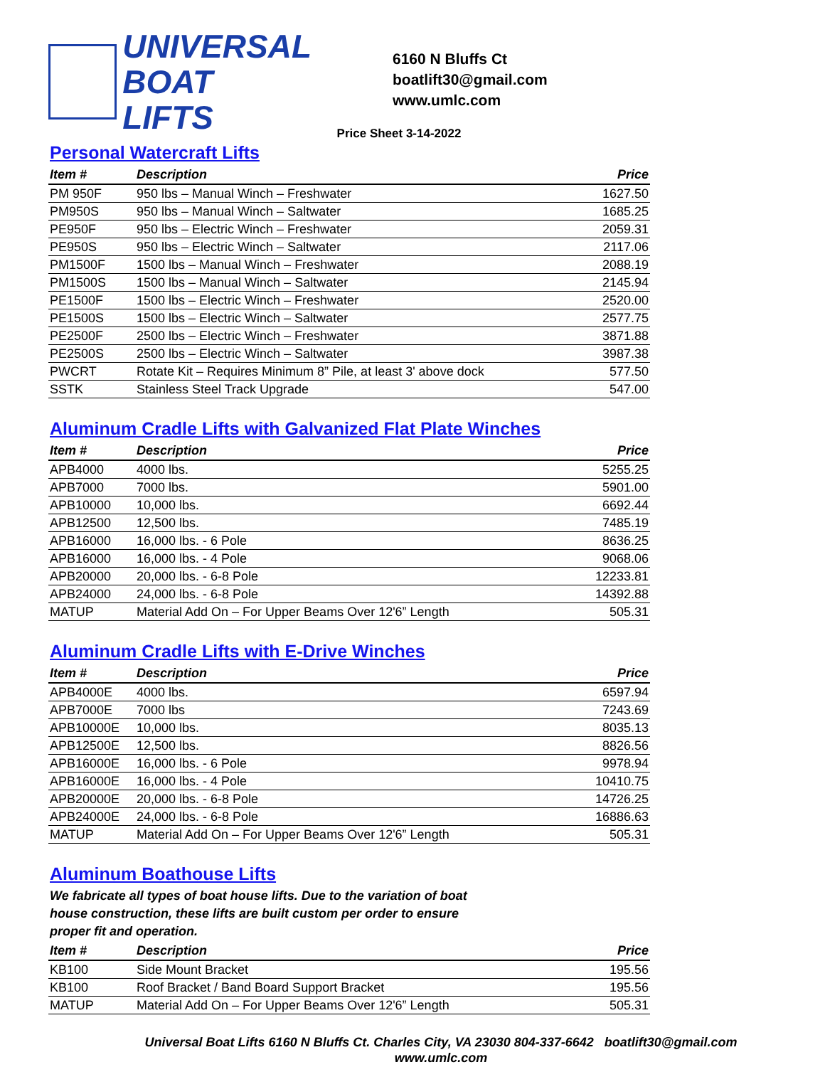UNIVERSAL
BOAT LIFTS
6160 N Bluffs Ct
boatlift30@gmail.com
www.umlc.com
Price Sheet 3-14-2022
Personal Watercraft Lifts
| Item # | Description | Price |
| --- | --- | --- |
| PM 950F | 950 lbs – Manual Winch – Freshwater | 1627.50 |
| PM950S | 950 lbs – Manual Winch – Saltwater | 1685.25 |
| PE950F | 950 lbs – Electric Winch – Freshwater | 2059.31 |
| PE950S | 950 lbs – Electric Winch – Saltwater | 2117.06 |
| PM1500F | 1500 lbs – Manual Winch – Freshwater | 2088.19 |
| PM1500S | 1500 lbs – Manual Winch – Saltwater | 2145.94 |
| PE1500F | 1500 lbs – Electric Winch – Freshwater | 2520.00 |
| PE1500S | 1500 lbs – Electric Winch – Saltwater | 2577.75 |
| PE2500F | 2500 lbs – Electric Winch – Freshwater | 3871.88 |
| PE2500S | 2500 lbs – Electric Winch – Saltwater | 3987.38 |
| PWCRT | Rotate Kit – Requires Minimum 8” Pile, at least 3' above dock | 577.50 |
| SSTK | Stainless Steel Track Upgrade | 547.00 |
Aluminum Cradle Lifts with Galvanized Flat Plate Winches
| Item # | Description | Price |
| --- | --- | --- |
| APB4000 | 4000 lbs. | 5255.25 |
| APB7000 | 7000 lbs. | 5901.00 |
| APB10000 | 10,000 lbs. | 6692.44 |
| APB12500 | 12,500 lbs. | 7485.19 |
| APB16000 | 16,000 lbs. - 6 Pole | 8636.25 |
| APB16000 | 16,000 lbs. - 4 Pole | 9068.06 |
| APB20000 | 20,000 lbs. - 6-8 Pole | 12233.81 |
| APB24000 | 24,000 lbs. - 6-8 Pole | 14392.88 |
| MATUP | Material Add On – For Upper Beams Over 12'6” Length | 505.31 |
Aluminum Cradle Lifts with E-Drive Winches
| Item # | Description | Price |
| --- | --- | --- |
| APB4000E | 4000 lbs. | 6597.94 |
| APB7000E | 7000 lbs | 7243.69 |
| APB10000E | 10,000 lbs. | 8035.13 |
| APB12500E | 12,500 lbs. | 8826.56 |
| APB16000E | 16,000 lbs. - 6 Pole | 9978.94 |
| APB16000E | 16,000 lbs. - 4 Pole | 10410.75 |
| APB20000E | 20,000 lbs. - 6-8 Pole | 14726.25 |
| APB24000E | 24,000 lbs. - 6-8 Pole | 16886.63 |
| MATUP | Material Add On – For Upper Beams Over 12'6” Length | 505.31 |
Aluminum Boathouse Lifts
We fabricate all types of boat house lifts. Due to the variation of boat house construction, these lifts are built custom per order to ensure proper fit and operation.
| Item # | Description | Price |
| --- | --- | --- |
| KB100 | Side Mount Bracket | 195.56 |
| KB100 | Roof Bracket / Band Board Support Bracket | 195.56 |
| MATUP | Material Add On – For Upper Beams Over 12'6” Length | 505.31 |
Universal Boat Lifts 6160 N Bluffs Ct. Charles City, VA 23030 804-337-6642 boatlift30@gmail.com
www.umlc.com